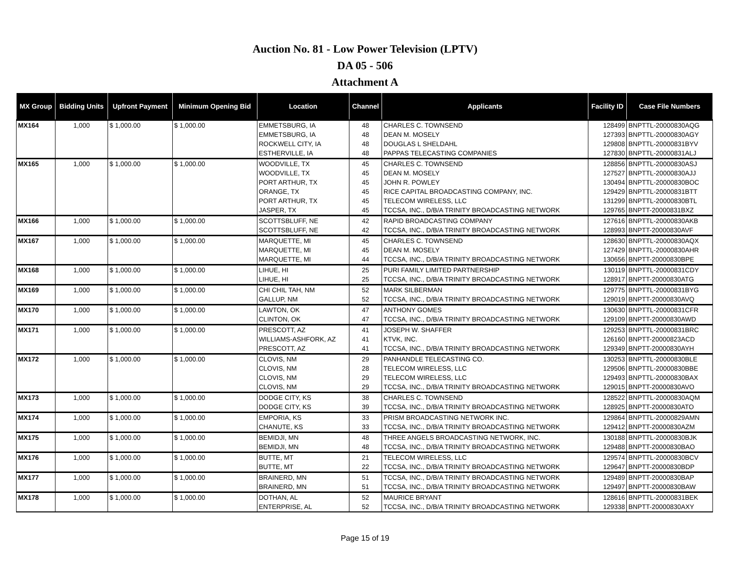Auction No. 81 - Low Power Television (LPTV)
DA 05 - 506
Attachment A
| MX Group | Bidding Units | Upfront Payment | Minimum Opening Bid | Location | Channel | Applicants | Facility ID | Case File Numbers |
| --- | --- | --- | --- | --- | --- | --- | --- | --- |
| MX164 | 1,000 | $ 1,000.00 | $ 1,000.00 | EMMETSBURG, IA | 48 | CHARLES C. TOWNSEND | 128499 | BNPTTL-20000830AQG |
| | | | | EMMETSBURG, IA | 48 | DEAN M. MOSELY | 127393 | BNPTTL-20000830AGY |
| | | | | ROCKWELL CITY, IA | 48 | DOUGLAS L SHELDAHL | 129808 | BNPTTL-20000831BYV |
| | | | | ESTHERVILLE, IA | 48 | PAPPAS TELECASTING COMPANIES | 127830 | BNPTTL-20000831ALJ |
| MX165 | 1,000 | $ 1,000.00 | $ 1,000.00 | WOODVILLE, TX | 45 | CHARLES C. TOWNSEND | 128856 | BNPTTL-20000830ASJ |
| | | | | WOODVILLE, TX | 45 | DEAN M. MOSELY | 127527 | BNPTTL-20000830AJJ |
| | | | | PORT ARTHUR, TX | 45 | JOHN R. POWLEY | 130494 | BNPTTL-20000830BOC |
| | | | | ORANGE, TX | 45 | RICE CAPITAL BROADCASTING COMPANY, INC. | 129429 | BNPTTL-20000831BTT |
| | | | | PORT ARTHUR, TX | 45 | TELECOM WIRELESS, LLC | 131299 | BNPTTL-20000830BTL |
| | | | | JASPER, TX | 45 | TCCSA, INC., D/B/A TRINITY BROADCASTING NETWORK | 129765 | BNPTT-20000831BXZ |
| MX166 | 1,000 | $ 1,000.00 | $ 1,000.00 | SCOTTSBLUFF, NE | 42 | RAPID BROADCASTING COMPANY | 127616 | BNPTTL-20000830AKB |
| | | | | SCOTTSBLUFF, NE | 42 | TCCSA, INC., D/B/A TRINITY BROADCASTING NETWORK | 128993 | BNPTT-20000830AVF |
| MX167 | 1,000 | $ 1,000.00 | $ 1,000.00 | MARQUETTE, MI | 45 | CHARLES C. TOWNSEND | 128630 | BNPTTL-20000830AQX |
| | | | | MARQUETTE, MI | 45 | DEAN M. MOSELY | 127429 | BNPTTL-20000830AHR |
| | | | | MARQUETTE, MI | 44 | TCCSA, INC., D/B/A TRINITY BROADCASTING NETWORK | 130656 | BNPTT-20000830BPE |
| MX168 | 1,000 | $ 1,000.00 | $ 1,000.00 | LIHUE, HI | 25 | PURI FAMILY LIMITED PARTNERSHIP | 130119 | BNPTTL-20000831CDY |
| | | | | LIHUE, HI | 25 | TCCSA, INC., D/B/A TRINITY BROADCASTING NETWORK | 128917 | BNPTT-20000830ATG |
| MX169 | 1,000 | $ 1,000.00 | $ 1,000.00 | CHI CHIL TAH, NM | 52 | MARK SILBERMAN | 129775 | BNPTTL-20000831BYG |
| | | | | GALLUP, NM | 52 | TCCSA, INC., D/B/A TRINITY BROADCASTING NETWORK | 129019 | BNPTT-20000830AVQ |
| MX170 | 1,000 | $ 1,000.00 | $ 1,000.00 | LAWTON, OK | 47 | ANTHONY GOMES | 130630 | BNPTTL-20000831CFR |
| | | | | CLINTON, OK | 47 | TCCSA, INC., D/B/A TRINITY BROADCASTING NETWORK | 129109 | BNPTT-20000830AWD |
| MX171 | 1,000 | $ 1,000.00 | $ 1,000.00 | PRESCOTT, AZ | 41 | JOSEPH W. SHAFFER | 129253 | BNPTTL-20000831BRC |
| | | | | WILLIAMS-ASHFORK, AZ | 41 | KTVK, INC. | 126160 | BNPTT-20000823ACD |
| | | | | PRESCOTT, AZ | 41 | TCCSA, INC., D/B/A TRINITY BROADCASTING NETWORK | 129349 | BNPTT-20000830AYH |
| MX172 | 1,000 | $ 1,000.00 | $ 1,000.00 | CLOVIS, NM | 29 | PANHANDLE TELECASTING CO. | 130253 | BNPTTL-20000830BLE |
| | | | | CLOVIS, NM | 28 | TELECOM WIRELESS, LLC | 129506 | BNPTTL-20000830BBE |
| | | | | CLOVIS, NM | 29 | TELECOM WIRELESS, LLC | 129493 | BNPTTL-20000830BAX |
| | | | | CLOVIS, NM | 29 | TCCSA, INC., D/B/A TRINITY BROADCASTING NETWORK | 129015 | BNPTT-20000830AVO |
| MX173 | 1,000 | $ 1,000.00 | $ 1,000.00 | DODGE CITY, KS | 38 | CHARLES C. TOWNSEND | 128522 | BNPTTL-20000830AQM |
| | | | | DODGE CITY, KS | 39 | TCCSA, INC., D/B/A TRINITY BROADCASTING NETWORK | 128925 | BNPTT-20000830ATO |
| MX174 | 1,000 | $ 1,000.00 | $ 1,000.00 | EMPORIA, KS | 33 | PRISM BROADCASTING NETWORK INC. | 129864 | BNPTTL-20000829AMN |
| | | | | CHANUTE, KS | 33 | TCCSA, INC., D/B/A TRINITY BROADCASTING NETWORK | 129412 | BNPTT-20000830AZM |
| MX175 | 1,000 | $ 1,000.00 | $ 1,000.00 | BEMIDJI, MN | 48 | THREE ANGELS BROADCASTING NETWORK, INC. | 130188 | BNPTTL-20000830BJK |
| | | | | BEMIDJI, MN | 48 | TCCSA, INC., D/B/A TRINITY BROADCASTING NETWORK | 129488 | BNPTT-20000830BAO |
| MX176 | 1,000 | $ 1,000.00 | $ 1,000.00 | BUTTE, MT | 21 | TELECOM WIRELESS, LLC | 129574 | BNPTTL-20000830BCV |
| | | | | BUTTE, MT | 22 | TCCSA, INC., D/B/A TRINITY BROADCASTING NETWORK | 129647 | BNPTT-20000830BDP |
| MX177 | 1,000 | $ 1,000.00 | $ 1,000.00 | BRAINERD, MN | 51 | TCCSA, INC., D/B/A TRINITY BROADCASTING NETWORK | 129489 | BNPTT-20000830BAP |
| | | | | BRAINERD, MN | 51 | TCCSA, INC., D/B/A TRINITY BROADCASTING NETWORK | 129497 | BNPTT-20000830BAW |
| MX178 | 1,000 | $ 1,000.00 | $ 1,000.00 | DOTHAN, AL | 52 | MAURICE BRYANT | 128616 | BNPTTL-20000831BEK |
| | | | | ENTERPRISE, AL | 52 | TCCSA, INC., D/B/A TRINITY BROADCASTING NETWORK | 129338 | BNPTT-20000830AXY |
Page 15 of 19